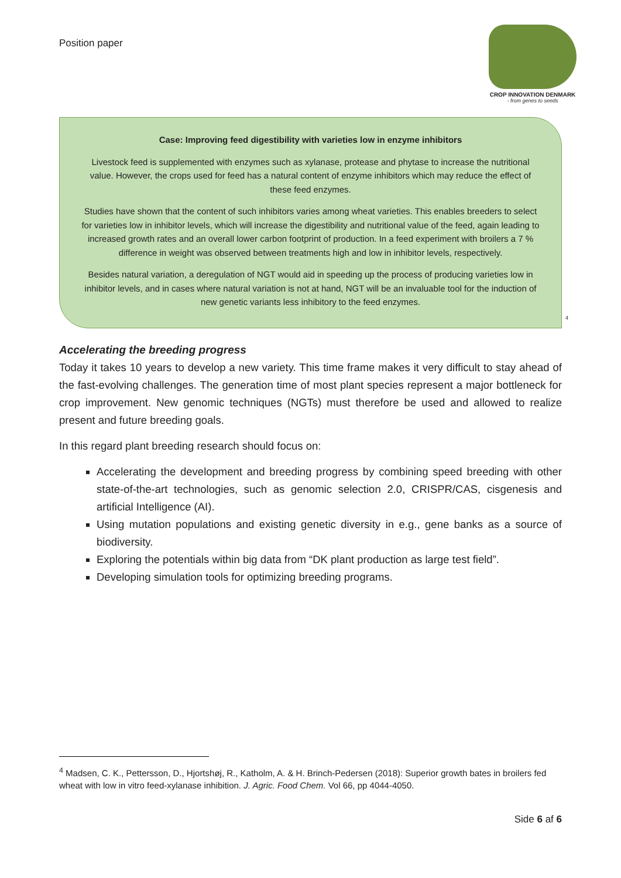Position paper
CROP INNOVATION DENMARK
- from genes to seeds
Case: Improving feed digestibility with varieties low in enzyme inhibitors
Livestock feed is supplemented with enzymes such as xylanase, protease and phytase to increase the nutritional value. However, the crops used for feed has a natural content of enzyme inhibitors which may reduce the effect of these feed enzymes.
Studies have shown that the content of such inhibitors varies among wheat varieties. This enables breeders to select for varieties low in inhibitor levels, which will increase the digestibility and nutritional value of the feed, again leading to increased growth rates and an overall lower carbon footprint of production. In a feed experiment with broilers a 7 % difference in weight was observed between treatments high and low in inhibitor levels, respectively.
Besides natural variation, a deregulation of NGT would aid in speeding up the process of producing varieties low in inhibitor levels, and in cases where natural variation is not at hand, NGT will be an invaluable tool for the induction of new genetic variants less inhibitory to the feed enzymes.
<sup>4</sup>
Accelerating the breeding progress
Today it takes 10 years to develop a new variety. This time frame makes it very difficult to stay ahead of the fast-evolving challenges. The generation time of most plant species represent a major bottleneck for crop improvement. New genomic techniques (NGTs) must therefore be used and allowed to realize present and future breeding goals.
In this regard plant breeding research should focus on:
Accelerating the development and breeding progress by combining speed breeding with other state-of-the-art technologies, such as genomic selection 2.0, CRISPR/CAS, cisgenesis and artificial Intelligence (AI).
Using mutation populations and existing genetic diversity in e.g., gene banks as a source of biodiversity.
Exploring the potentials within big data from “DK plant production as large test field”.
Developing simulation tools for optimizing breeding programs.
<sup>4</sup> Madsen, C. K., Pettersson, D., Hjortshøj, R., Katholm, A. & H. Brinch-Pedersen (2018): Superior growth bates in broilers fed wheat with low in vitro feed-xylanase inhibition. J. Agric. Food Chem. Vol 66, pp 4044-4050.
Side 6 af 6